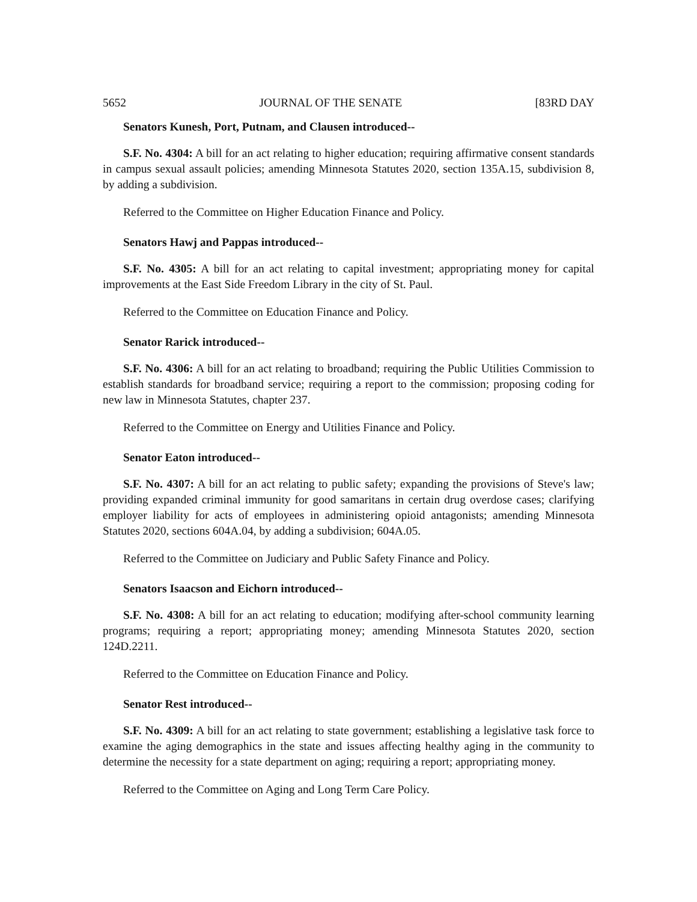5652 JOURNAL OF THE SENATE [83RD DAY
Senators Kunesh, Port, Putnam, and Clausen introduced--
S.F. No. 4304: A bill for an act relating to higher education; requiring affirmative consent standards in campus sexual assault policies; amending Minnesota Statutes 2020, section 135A.15, subdivision 8, by adding a subdivision.
Referred to the Committee on Higher Education Finance and Policy.
Senators Hawj and Pappas introduced--
S.F. No. 4305: A bill for an act relating to capital investment; appropriating money for capital improvements at the East Side Freedom Library in the city of St. Paul.
Referred to the Committee on Education Finance and Policy.
Senator Rarick introduced--
S.F. No. 4306: A bill for an act relating to broadband; requiring the Public Utilities Commission to establish standards for broadband service; requiring a report to the commission; proposing coding for new law in Minnesota Statutes, chapter 237.
Referred to the Committee on Energy and Utilities Finance and Policy.
Senator Eaton introduced--
S.F. No. 4307: A bill for an act relating to public safety; expanding the provisions of Steve's law; providing expanded criminal immunity for good samaritans in certain drug overdose cases; clarifying employer liability for acts of employees in administering opioid antagonists; amending Minnesota Statutes 2020, sections 604A.04, by adding a subdivision; 604A.05.
Referred to the Committee on Judiciary and Public Safety Finance and Policy.
Senators Isaacson and Eichorn introduced--
S.F. No. 4308: A bill for an act relating to education; modifying after-school community learning programs; requiring a report; appropriating money; amending Minnesota Statutes 2020, section 124D.2211.
Referred to the Committee on Education Finance and Policy.
Senator Rest introduced--
S.F. No. 4309: A bill for an act relating to state government; establishing a legislative task force to examine the aging demographics in the state and issues affecting healthy aging in the community to determine the necessity for a state department on aging; requiring a report; appropriating money.
Referred to the Committee on Aging and Long Term Care Policy.